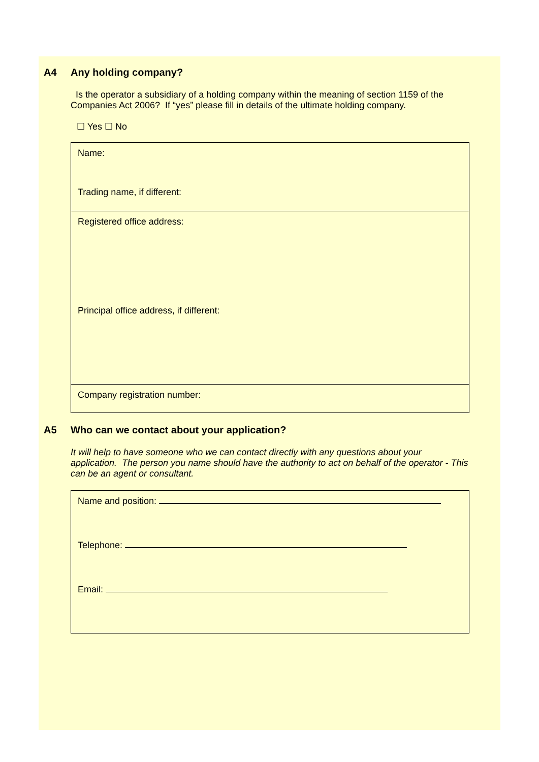A4 Any holding company?
Is the operator a subsidiary of a holding company within the meaning of section 1159 of the Companies Act 2006? If “yes” please fill in details of the ultimate holding company.
☐ Yes ☐ No
Name:
Trading name, if different:
Registered office address:
Principal office address, if different:
Company registration number:
A5 Who can we contact about your application?
It will help to have someone who we can contact directly with any questions about your application. The person you name should have the authority to act on behalf of the operator - This can be an agent or consultant.
Name and position:
Telephone:
Email: